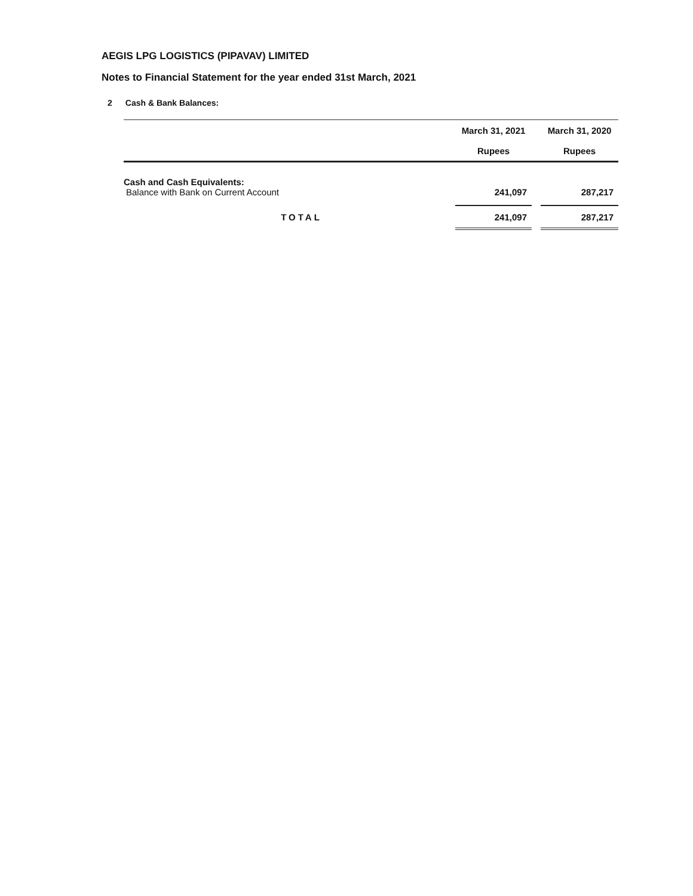AEGIS LPG LOGISTICS (PIPAVAV) LIMITED
Notes to Financial Statement for the year ended 31st March, 2021
2 Cash & Bank Balances:
| | March 31, 2021 | | March 31, 2020 |
| --- | --- | --- | --- |
| | Rupees | | Rupees |
| Cash and Cash Equivalents: | | | |
| Balance with Bank on Current Account | 241,097 | | 287,217 |
| TOTAL | 241,097 | | 287,217 |